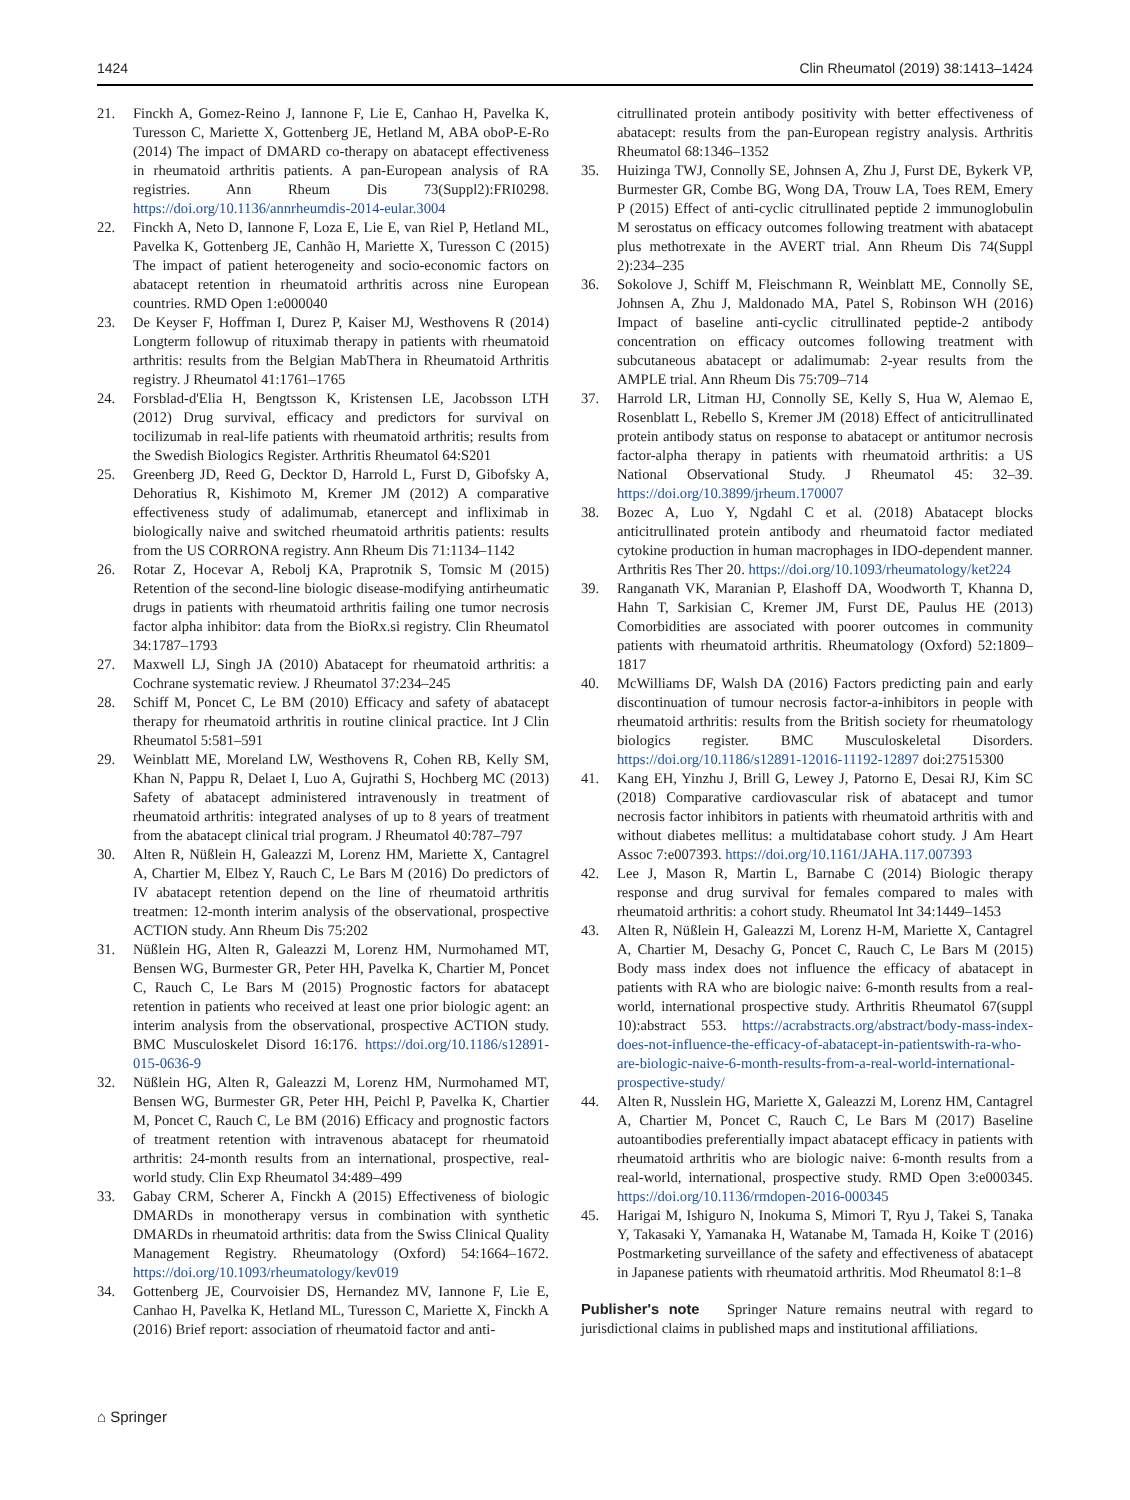1424 Clin Rheumatol (2019) 38:1413–1424
21. Finckh A, Gomez-Reino J, Iannone F, Lie E, Canhao H, Pavelka K, Turesson C, Mariette X, Gottenberg JE, Hetland M, ABA oboP-E-Ro (2014) The impact of DMARD co-therapy on abatacept effectiveness in rheumatoid arthritis patients. A pan-European analysis of RA registries. Ann Rheum Dis 73(Suppl2):FRI0298. https://doi.org/10.1136/annrheumdis-2014-eular.3004
22. Finckh A, Neto D, Iannone F, Loza E, Lie E, van Riel P, Hetland ML, Pavelka K, Gottenberg JE, Canhão H, Mariette X, Turesson C (2015) The impact of patient heterogeneity and socio-economic factors on abatacept retention in rheumatoid arthritis across nine European countries. RMD Open 1:e000040
23. De Keyser F, Hoffman I, Durez P, Kaiser MJ, Westhovens R (2014) Longterm followup of rituximab therapy in patients with rheumatoid arthritis: results from the Belgian MabThera in Rheumatoid Arthritis registry. J Rheumatol 41:1761–1765
24. Forsblad-d'Elia H, Bengtsson K, Kristensen LE, Jacobsson LTH (2012) Drug survival, efficacy and predictors for survival on tocilizumab in real-life patients with rheumatoid arthritis; results from the Swedish Biologics Register. Arthritis Rheumatol 64:S201
25. Greenberg JD, Reed G, Decktor D, Harrold L, Furst D, Gibofsky A, Dehoratius R, Kishimoto M, Kremer JM (2012) A comparative effectiveness study of adalimumab, etanercept and infliximab in biologically naive and switched rheumatoid arthritis patients: results from the US CORRONA registry. Ann Rheum Dis 71:1134–1142
26. Rotar Z, Hocevar A, Rebolj KA, Praprotnik S, Tomsic M (2015) Retention of the second-line biologic disease-modifying antirheumatic drugs in patients with rheumatoid arthritis failing one tumor necrosis factor alpha inhibitor: data from the BioRx.si registry. Clin Rheumatol 34:1787–1793
27. Maxwell LJ, Singh JA (2010) Abatacept for rheumatoid arthritis: a Cochrane systematic review. J Rheumatol 37:234–245
28. Schiff M, Poncet C, Le BM (2010) Efficacy and safety of abatacept therapy for rheumatoid arthritis in routine clinical practice. Int J Clin Rheumatol 5:581–591
29. Weinblatt ME, Moreland LW, Westhovens R, Cohen RB, Kelly SM, Khan N, Pappu R, Delaet I, Luo A, Gujrathi S, Hochberg MC (2013) Safety of abatacept administered intravenously in treatment of rheumatoid arthritis: integrated analyses of up to 8 years of treatment from the abatacept clinical trial program. J Rheumatol 40:787–797
30. Alten R, Nüßlein H, Galeazzi M, Lorenz HM, Mariette X, Cantagrel A, Chartier M, Elbez Y, Rauch C, Le Bars M (2016) Do predictors of IV abatacept retention depend on the line of rheumatoid arthritis treatmen: 12-month interim analysis of the observational, prospective ACTION study. Ann Rheum Dis 75:202
31. Nüßlein HG, Alten R, Galeazzi M, Lorenz HM, Nurmohamed MT, Bensen WG, Burmester GR, Peter HH, Pavelka K, Chartier M, Poncet C, Rauch C, Le Bars M (2015) Prognostic factors for abatacept retention in patients who received at least one prior biologic agent: an interim analysis from the observational, prospective ACTION study. BMC Musculoskelet Disord 16:176. https://doi.org/10.1186/s12891-015-0636-9
32. Nüßlein HG, Alten R, Galeazzi M, Lorenz HM, Nurmohamed MT, Bensen WG, Burmester GR, Peter HH, Peichl P, Pavelka K, Chartier M, Poncet C, Rauch C, Le BM (2016) Efficacy and prognostic factors of treatment retention with intravenous abatacept for rheumatoid arthritis: 24-month results from an international, prospective, real-world study. Clin Exp Rheumatol 34:489–499
33. Gabay CRM, Scherer A, Finckh A (2015) Effectiveness of biologic DMARDs in monotherapy versus in combination with synthetic DMARDs in rheumatoid arthritis: data from the Swiss Clinical Quality Management Registry. Rheumatology (Oxford) 54:1664–1672. https://doi.org/10.1093/rheumatology/kev019
34. Gottenberg JE, Courvoisier DS, Hernandez MV, Iannone F, Lie E, Canhao H, Pavelka K, Hetland ML, Turesson C, Mariette X, Finckh A (2016) Brief report: association of rheumatoid factor and anti-
citrullinated protein antibody positivity with better effectiveness of abatacept: results from the pan-European registry analysis. Arthritis Rheumatol 68:1346–1352
35. Huizinga TWJ, Connolly SE, Johnsen A, Zhu J, Furst DE, Bykerk VP, Burmester GR, Combe BG, Wong DA, Trouw LA, Toes REM, Emery P (2015) Effect of anti-cyclic citrullinated peptide 2 immunoglobulin M serostatus on efficacy outcomes following treatment with abatacept plus methotrexate in the AVERT trial. Ann Rheum Dis 74(Suppl 2):234–235
36. Sokolove J, Schiff M, Fleischmann R, Weinblatt ME, Connolly SE, Johnsen A, Zhu J, Maldonado MA, Patel S, Robinson WH (2016) Impact of baseline anti-cyclic citrullinated peptide-2 antibody concentration on efficacy outcomes following treatment with subcutaneous abatacept or adalimumab: 2-year results from the AMPLE trial. Ann Rheum Dis 75:709–714
37. Harrold LR, Litman HJ, Connolly SE, Kelly S, Hua W, Alemao E, Rosenblatt L, Rebello S, Kremer JM (2018) Effect of anticitrullinated protein antibody status on response to abatacept or antitumor necrosis factor-alpha therapy in patients with rheumatoid arthritis: a US National Observational Study. J Rheumatol 45: 32–39. https://doi.org/10.3899/jrheum.170007
38. Bozec A, Luo Y, Ngdahl C et al. (2018) Abatacept blocks anticitrullinated protein antibody and rheumatoid factor mediated cytokine production in human macrophages in IDO-dependent manner. Arthritis Res Ther 20. https://doi.org/10.1093/rheumatology/ket224
39. Ranganath VK, Maranian P, Elashoff DA, Woodworth T, Khanna D, Hahn T, Sarkisian C, Kremer JM, Furst DE, Paulus HE (2013) Comorbidities are associated with poorer outcomes in community patients with rheumatoid arthritis. Rheumatology (Oxford) 52:1809–1817
40. McWilliams DF, Walsh DA (2016) Factors predicting pain and early discontinuation of tumour necrosis factor-a-inhibitors in people with rheumatoid arthritis: results from the British society for rheumatology biologics register. BMC Musculoskeletal Disorders. https://doi.org/10.1186/s12891-12016-11192-12897 doi:27515300
41. Kang EH, Yinzhu J, Brill G, Lewey J, Patorno E, Desai RJ, Kim SC (2018) Comparative cardiovascular risk of abatacept and tumor necrosis factor inhibitors in patients with rheumatoid arthritis with and without diabetes mellitus: a multidatabase cohort study. J Am Heart Assoc 7:e007393. https://doi.org/10.1161/JAHA.117.007393
42. Lee J, Mason R, Martin L, Barnabe C (2014) Biologic therapy response and drug survival for females compared to males with rheumatoid arthritis: a cohort study. Rheumatol Int 34:1449–1453
43. Alten R, Nüßlein H, Galeazzi M, Lorenz H-M, Mariette X, Cantagrel A, Chartier M, Desachy G, Poncet C, Rauch C, Le Bars M (2015) Body mass index does not influence the efficacy of abatacept in patients with RA who are biologic naive: 6-month results from a real-world, international prospective study. Arthritis Rheumatol 67(suppl 10):abstract 553. https://acrabstracts.org/abstract/body-mass-index-does-not-influence-the-efficacy-of-abatacept-in-patientswith-ra-who-are-biologic-naive-6-month-results-from-a-real-world-international-prospective-study/
44. Alten R, Nusslein HG, Mariette X, Galeazzi M, Lorenz HM, Cantagrel A, Chartier M, Poncet C, Rauch C, Le Bars M (2017) Baseline autoantibodies preferentially impact abatacept efficacy in patients with rheumatoid arthritis who are biologic naive: 6-month results from a real-world, international, prospective study. RMD Open 3:e000345. https://doi.org/10.1136/rmdopen-2016-000345
45. Harigai M, Ishiguro N, Inokuma S, Mimori T, Ryu J, Takei S, Tanaka Y, Takasaki Y, Yamanaka H, Watanabe M, Tamada H, Koike T (2016) Postmarketing surveillance of the safety and effectiveness of abatacept in Japanese patients with rheumatoid arthritis. Mod Rheumatol 8:1–8
Publisher's note Springer Nature remains neutral with regard to jurisdictional claims in published maps and institutional affiliations.
⌂ Springer